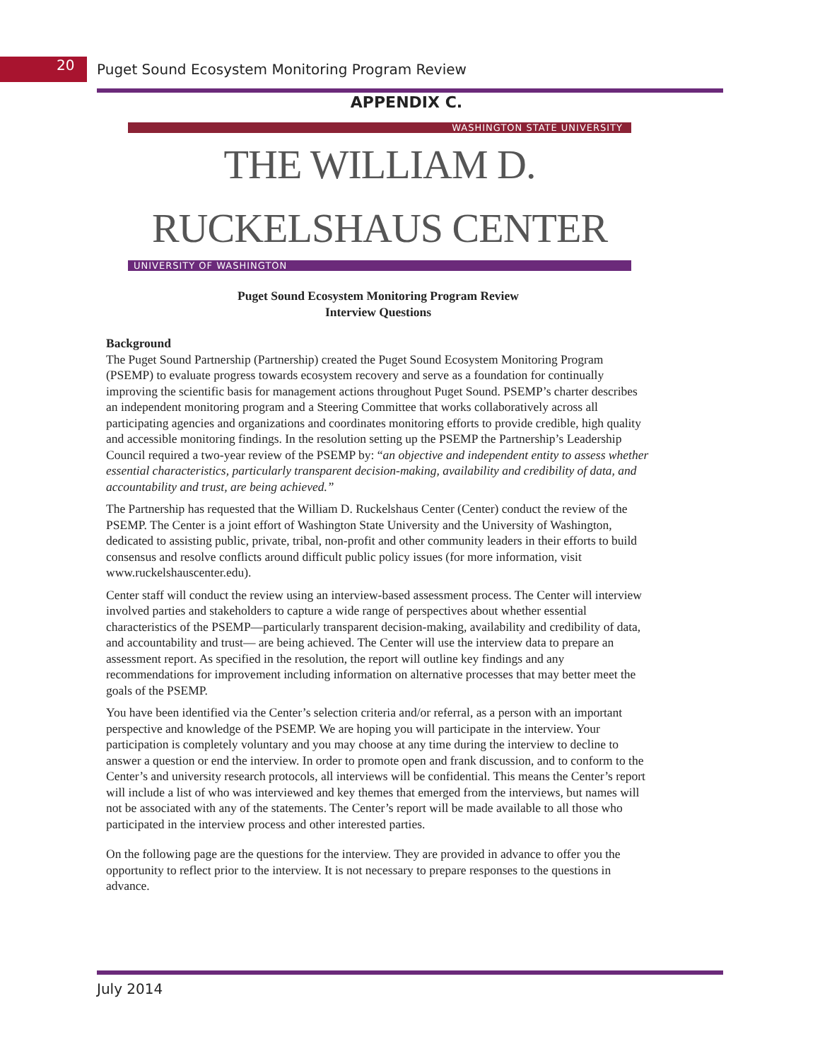20
Puget Sound Ecosystem Monitoring Program Review
APPENDIX C.
WASHINGTON STATE UNIVERSITY
THE WILLIAM D. RUCKELSHAUS CENTER
UNIVERSITY OF WASHINGTON
Puget Sound Ecosystem Monitoring Program Review
Interview Questions
Background
The Puget Sound Partnership (Partnership) created the Puget Sound Ecosystem Monitoring Program (PSEMP) to evaluate progress towards ecosystem recovery and serve as a foundation for continually improving the scientific basis for management actions throughout Puget Sound. PSEMP’s charter describes an independent monitoring program and a Steering Committee that works collaboratively across all participating agencies and organizations and coordinates monitoring efforts to provide credible, high quality and accessible monitoring findings. In the resolution setting up the PSEMP the Partnership’s Leadership Council required a two-year review of the PSEMP by: “an objective and independent entity to assess whether essential characteristics, particularly transparent decision-making, availability and credibility of data, and accountability and trust, are being achieved.”
The Partnership has requested that the William D. Ruckelshaus Center (Center) conduct the review of the PSEMP. The Center is a joint effort of Washington State University and the University of Washington, dedicated to assisting public, private, tribal, non-profit and other community leaders in their efforts to build consensus and resolve conflicts around difficult public policy issues (for more information, visit www.ruckelshauscenter.edu).
Center staff will conduct the review using an interview-based assessment process. The Center will interview involved parties and stakeholders to capture a wide range of perspectives about whether essential characteristics of the PSEMP—particularly transparent decision-making, availability and credibility of data, and accountability and trust— are being achieved. The Center will use the interview data to prepare an assessment report. As specified in the resolution, the report will outline key findings and any recommendations for improvement including information on alternative processes that may better meet the goals of the PSEMP.
You have been identified via the Center’s selection criteria and/or referral, as a person with an important perspective and knowledge of the PSEMP. We are hoping you will participate in the interview. Your participation is completely voluntary and you may choose at any time during the interview to decline to answer a question or end the interview. In order to promote open and frank discussion, and to conform to the Center’s and university research protocols, all interviews will be confidential. This means the Center’s report will include a list of who was interviewed and key themes that emerged from the interviews, but names will not be associated with any of the statements. The Center’s report will be made available to all those who participated in the interview process and other interested parties.
On the following page are the questions for the interview. They are provided in advance to offer you the opportunity to reflect prior to the interview. It is not necessary to prepare responses to the questions in advance.
July 2014